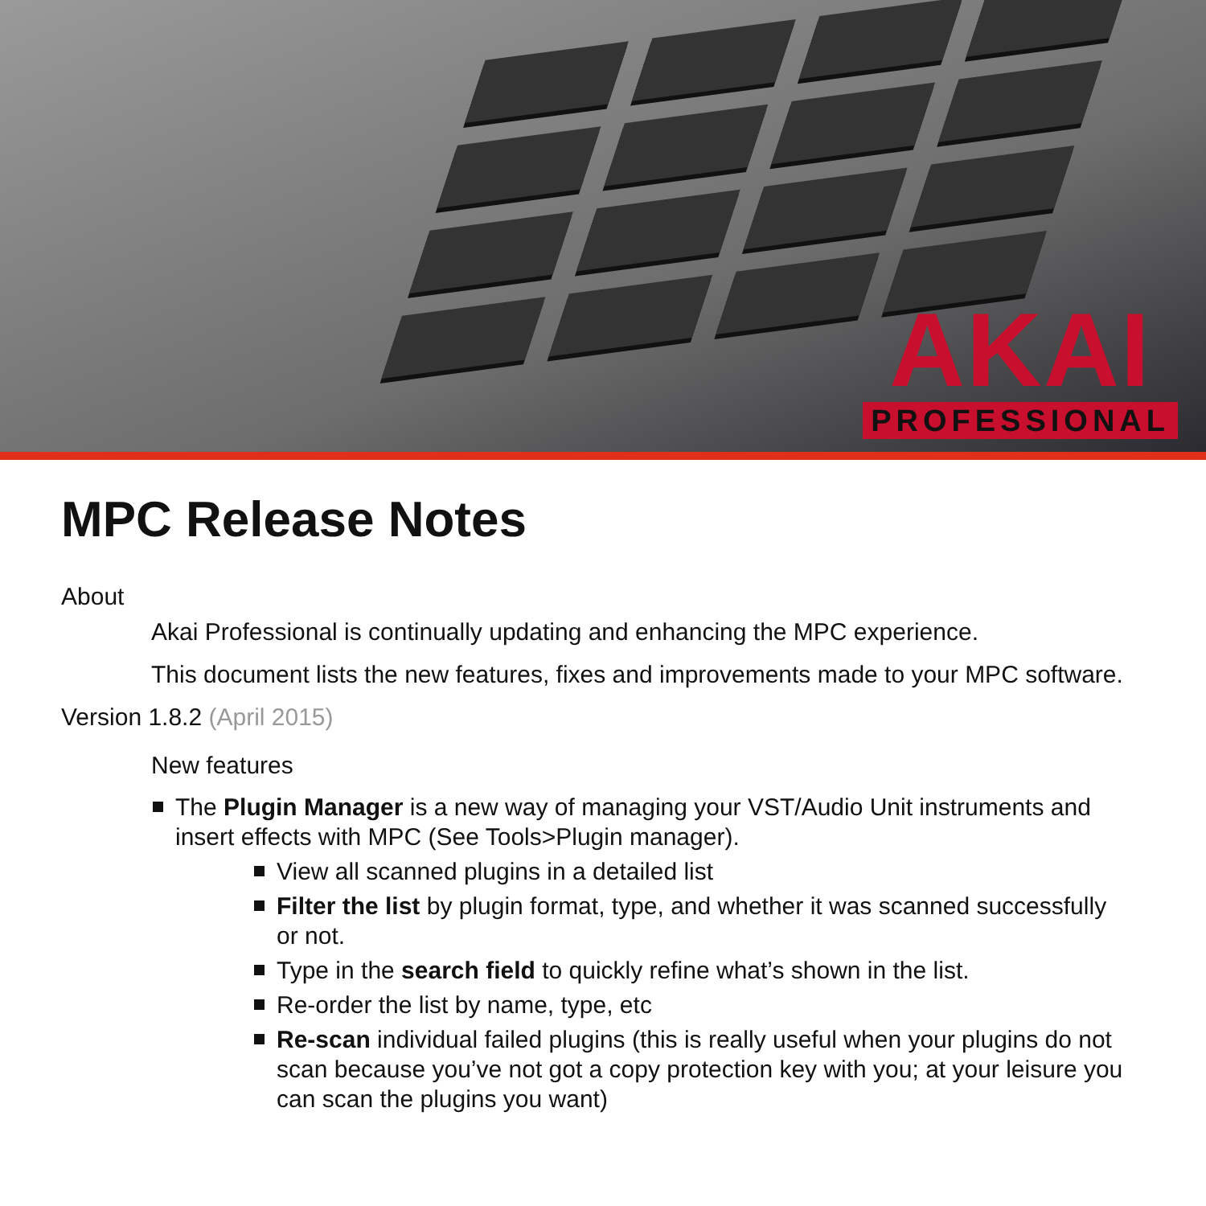AKAI
PROFESSIONAL
MPC Release Notes
About
Akai Professional is continually updating and enhancing the MPC experience.
This document lists the new features, fixes and improvements made to your MPC software.
Version 1.8.2 (April 2015)
New features
The Plugin Manager is a new way of managing your VST/Audio Unit instruments and insert effects with MPC (See Tools>Plugin manager).
View all scanned plugins in a detailed list
Filter the list by plugin format, type, and whether it was scanned successfully or not.
Type in the search field to quickly refine what’s shown in the list.
Re-order the list by name, type, etc
Re-scan individual failed plugins (this is really useful when your plugins do not scan because you’ve not got a copy protection key with you; at your leisure you can scan the plugins you want)